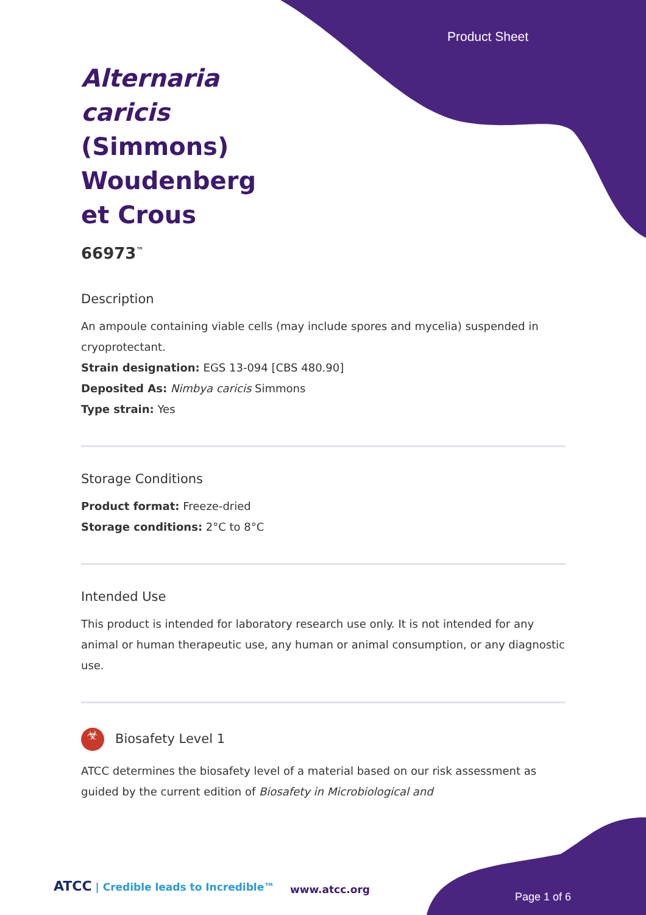Product Sheet
Alternaria caricis (Simmons) Woudenberg et Crous
66973<sup>™</sup>
Description
An ampoule containing viable cells (may include spores and mycelia) suspended in cryoprotectant.
Strain designation: EGS 13-094 [CBS 480.90]
Deposited As: Nimbya caricis Simmons
Type strain: Yes
Storage Conditions
Product format: Freeze-dried
Storage conditions: 2°C to 8°C
Intended Use
This product is intended for laboratory research use only. It is not intended for any animal or human therapeutic use, any human or animal consumption, or any diagnostic use.
☣ Biosafety Level 1
ATCC determines the biosafety level of a material based on our risk assessment as guided by the current edition of Biosafety in Microbiological and
ATCC | Credible leads to Incredible™
www.atcc.org
Page 1 of 6